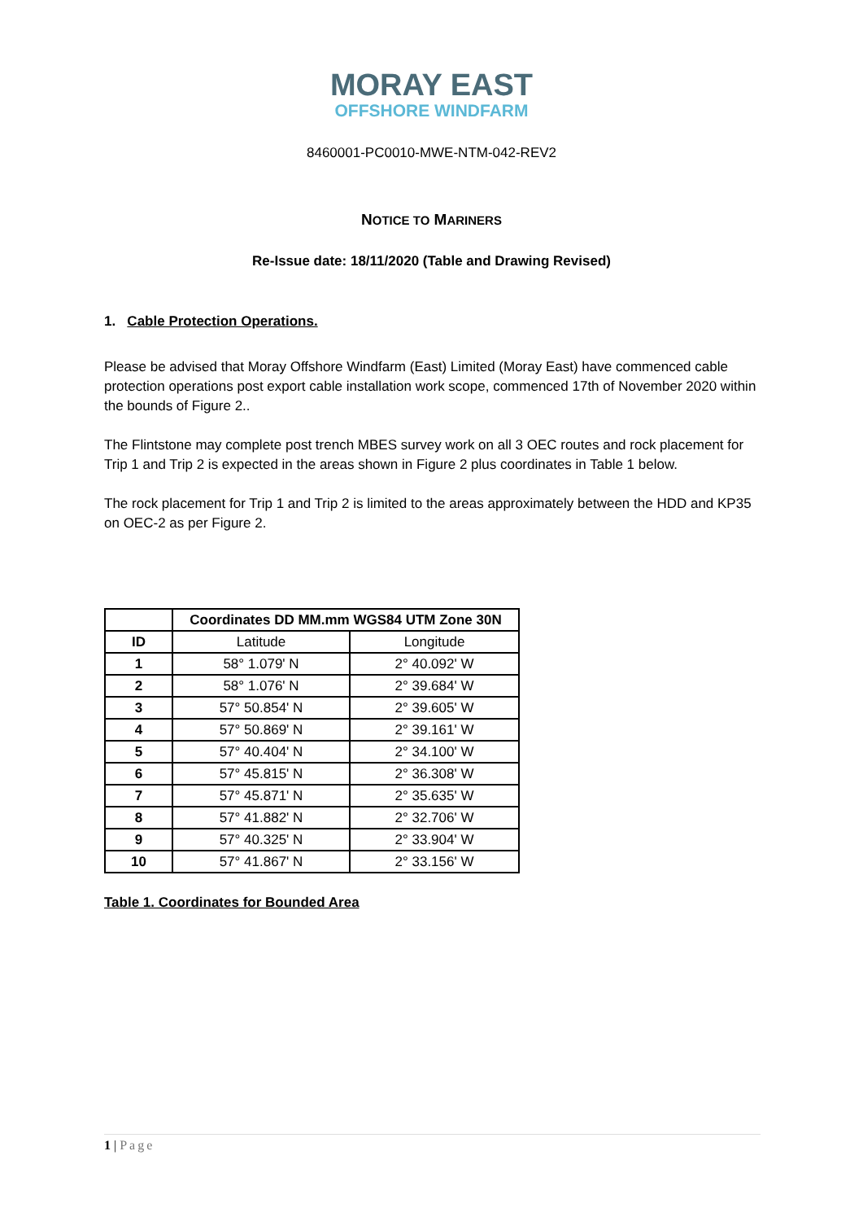MORAY EAST
OFFSHORE WINDFARM
8460001-PC0010-MWE-NTM-042-REV2
NOTICE TO MARINERS
Re-Issue date: 18/11/2020 (Table and Drawing Revised)
1. Cable Protection Operations.
Please be advised that Moray Offshore Windfarm (East) Limited (Moray East) have commenced cable protection operations post export cable installation work scope, commenced 17th of November 2020 within the bounds of Figure 2..
The Flintstone may complete post trench MBES survey work on all 3 OEC routes and rock placement for Trip 1 and Trip 2 is expected in the areas shown in Figure 2 plus coordinates in Table 1 below.
The rock placement for Trip 1 and Trip 2 is limited to the areas approximately between the HDD and KP35 on OEC-2 as per Figure 2.
| | Coordinates DD MM.mm WGS84 UTM Zone 30N | |
| --- | --- | --- |
| ID | Latitude | Longitude |
| 1 | 58° 1.079' N | 2° 40.092' W |
| 2 | 58° 1.076' N | 2° 39.684' W |
| 3 | 57° 50.854' N | 2° 39.605' W |
| 4 | 57° 50.869' N | 2° 39.161' W |
| 5 | 57° 40.404' N | 2° 34.100' W |
| 6 | 57° 45.815' N | 2° 36.308' W |
| 7 | 57° 45.871' N | 2° 35.635' W |
| 8 | 57° 41.882' N | 2° 32.706' W |
| 9 | 57° 40.325' N | 2° 33.904' W |
| 10 | 57° 41.867' N | 2° 33.156' W |
Table 1. Coordinates for Bounded Area
1 | Page